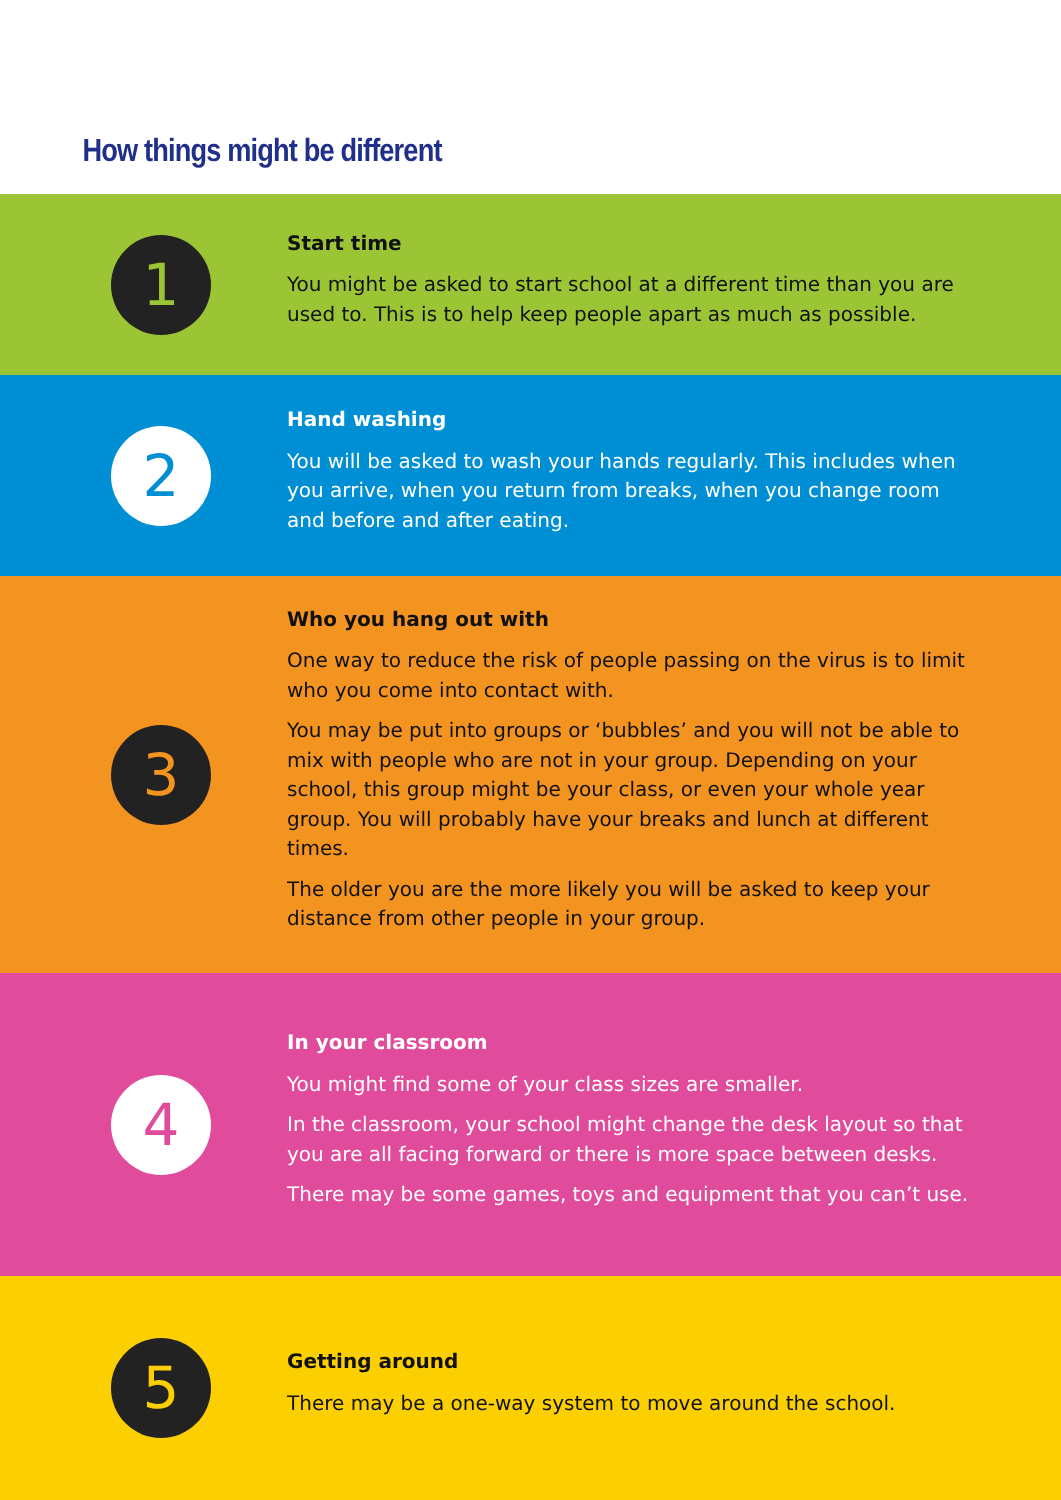How things might be different
1
Start time
You might be asked to start school at a different time than you are used to. This is to help keep people apart as much as possible.
2
Hand washing
You will be asked to wash your hands regularly. This includes when you arrive, when you return from breaks, when you change room and before and after eating.
3
Who you hang out with
One way to reduce the risk of people passing on the virus is to limit who you come into contact with.
You may be put into groups or ‘bubbles’ and you will not be able to mix with people who are not in your group. Depending on your school, this group might be your class, or even your whole year group. You will probably have your breaks and lunch at different times.
The older you are the more likely you will be asked to keep your distance from other people in your group.
4
In your classroom
You might find some of your class sizes are smaller.
In the classroom, your school might change the desk layout so that you are all facing forward or there is more space between desks.
There may be some games, toys and equipment that you can’t use.
5
Getting around
There may be a one-way system to move around the school.